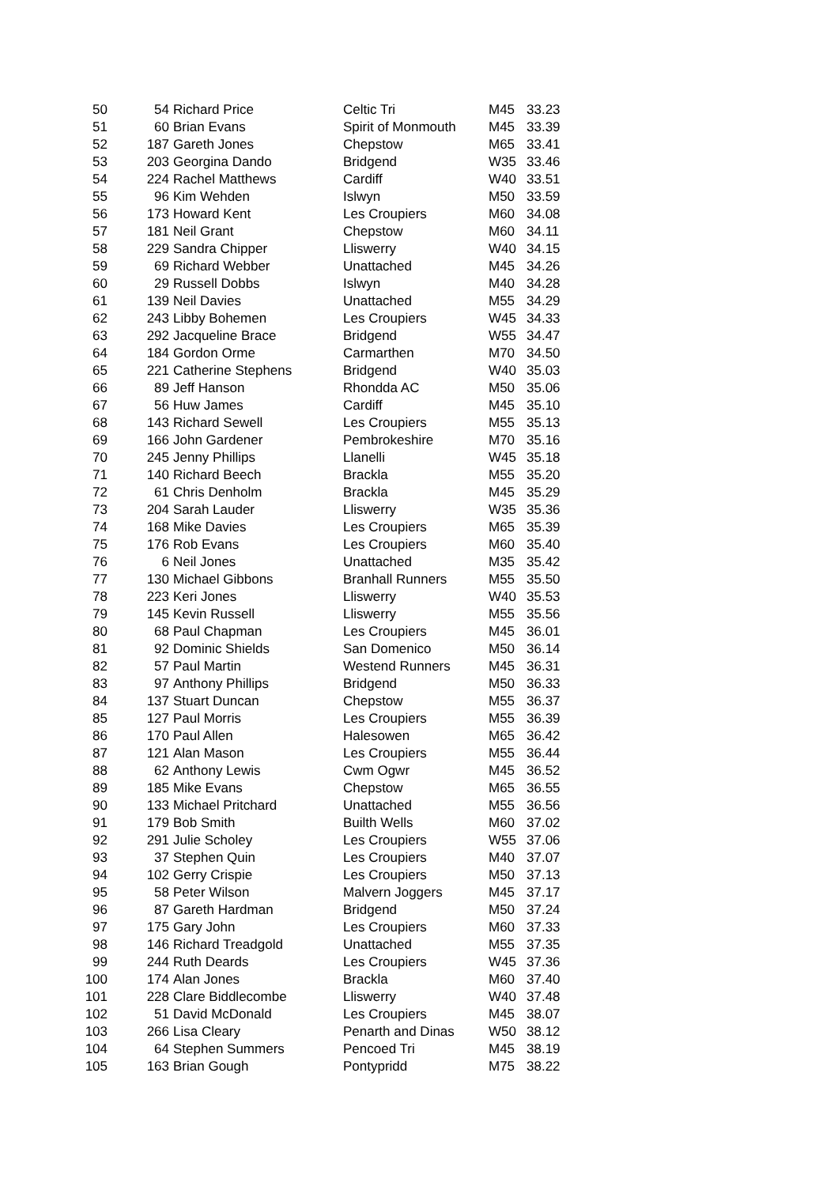| 50 | 54 | Richard Price | Celtic Tri | M45 | 33.23 |
| 51 | 60 | Brian Evans | Spirit of Monmouth | M45 | 33.39 |
| 52 | 187 | Gareth Jones | Chepstow | M65 | 33.41 |
| 53 | 203 | Georgina Dando | Bridgend | W35 | 33.46 |
| 54 | 224 | Rachel Matthews | Cardiff | W40 | 33.51 |
| 55 | 96 | Kim Wehden | Islwyn | M50 | 33.59 |
| 56 | 173 | Howard Kent | Les Croupiers | M60 | 34.08 |
| 57 | 181 | Neil Grant | Chepstow | M60 | 34.11 |
| 58 | 229 | Sandra Chipper | Lliswerry | W40 | 34.15 |
| 59 | 69 | Richard Webber | Unattached | M45 | 34.26 |
| 60 | 29 | Russell Dobbs | Islwyn | M40 | 34.28 |
| 61 | 139 | Neil Davies | Unattached | M55 | 34.29 |
| 62 | 243 | Libby Bohemen | Les Croupiers | W45 | 34.33 |
| 63 | 292 | Jacqueline Brace | Bridgend | W55 | 34.47 |
| 64 | 184 | Gordon Orme | Carmarthen | M70 | 34.50 |
| 65 | 221 | Catherine Stephens | Bridgend | W40 | 35.03 |
| 66 | 89 | Jeff Hanson | Rhondda AC | M50 | 35.06 |
| 67 | 56 | Huw James | Cardiff | M45 | 35.10 |
| 68 | 143 | Richard Sewell | Les Croupiers | M55 | 35.13 |
| 69 | 166 | John Gardener | Pembrokeshire | M70 | 35.16 |
| 70 | 245 | Jenny Phillips | Llanelli | W45 | 35.18 |
| 71 | 140 | Richard Beech | Brackla | M55 | 35.20 |
| 72 | 61 | Chris Denholm | Brackla | M45 | 35.29 |
| 73 | 204 | Sarah Lauder | Lliswerry | W35 | 35.36 |
| 74 | 168 | Mike Davies | Les Croupiers | M65 | 35.39 |
| 75 | 176 | Rob Evans | Les Croupiers | M60 | 35.40 |
| 76 | 6 | Neil Jones | Unattached | M35 | 35.42 |
| 77 | 130 | Michael Gibbons | Branhall Runners | M55 | 35.50 |
| 78 | 223 | Keri Jones | Lliswerry | W40 | 35.53 |
| 79 | 145 | Kevin Russell | Lliswerry | M55 | 35.56 |
| 80 | 68 | Paul Chapman | Les Croupiers | M45 | 36.01 |
| 81 | 92 | Dominic Shields | San Domenico | M50 | 36.14 |
| 82 | 57 | Paul Martin | Westend Runners | M45 | 36.31 |
| 83 | 97 | Anthony Phillips | Bridgend | M50 | 36.33 |
| 84 | 137 | Stuart Duncan | Chepstow | M55 | 36.37 |
| 85 | 127 | Paul Morris | Les Croupiers | M55 | 36.39 |
| 86 | 170 | Paul Allen | Halesowen | M65 | 36.42 |
| 87 | 121 | Alan Mason | Les Croupiers | M55 | 36.44 |
| 88 | 62 | Anthony Lewis | Cwm Ogwr | M45 | 36.52 |
| 89 | 185 | Mike Evans | Chepstow | M65 | 36.55 |
| 90 | 133 | Michael Pritchard | Unattached | M55 | 36.56 |
| 91 | 179 | Bob Smith | Builth Wells | M60 | 37.02 |
| 92 | 291 | Julie Scholey | Les Croupiers | W55 | 37.06 |
| 93 | 37 | Stephen Quin | Les Croupiers | M40 | 37.07 |
| 94 | 102 | Gerry Crispie | Les Croupiers | M50 | 37.13 |
| 95 | 58 | Peter Wilson | Malvern Joggers | M45 | 37.17 |
| 96 | 87 | Gareth Hardman | Bridgend | M50 | 37.24 |
| 97 | 175 | Gary John | Les Croupiers | M60 | 37.33 |
| 98 | 146 | Richard Treadgold | Unattached | M55 | 37.35 |
| 99 | 244 | Ruth Deards | Les Croupiers | W45 | 37.36 |
| 100 | 174 | Alan Jones | Brackla | M60 | 37.40 |
| 101 | 228 | Clare Biddlecombe | Lliswerry | W40 | 37.48 |
| 102 | 51 | David McDonald | Les Croupiers | M45 | 38.07 |
| 103 | 266 | Lisa Cleary | Penarth and Dinas | W50 | 38.12 |
| 104 | 64 | Stephen Summers | Pencoed Tri | M45 | 38.19 |
| 105 | 163 | Brian Gough | Pontypridd | M75 | 38.22 |